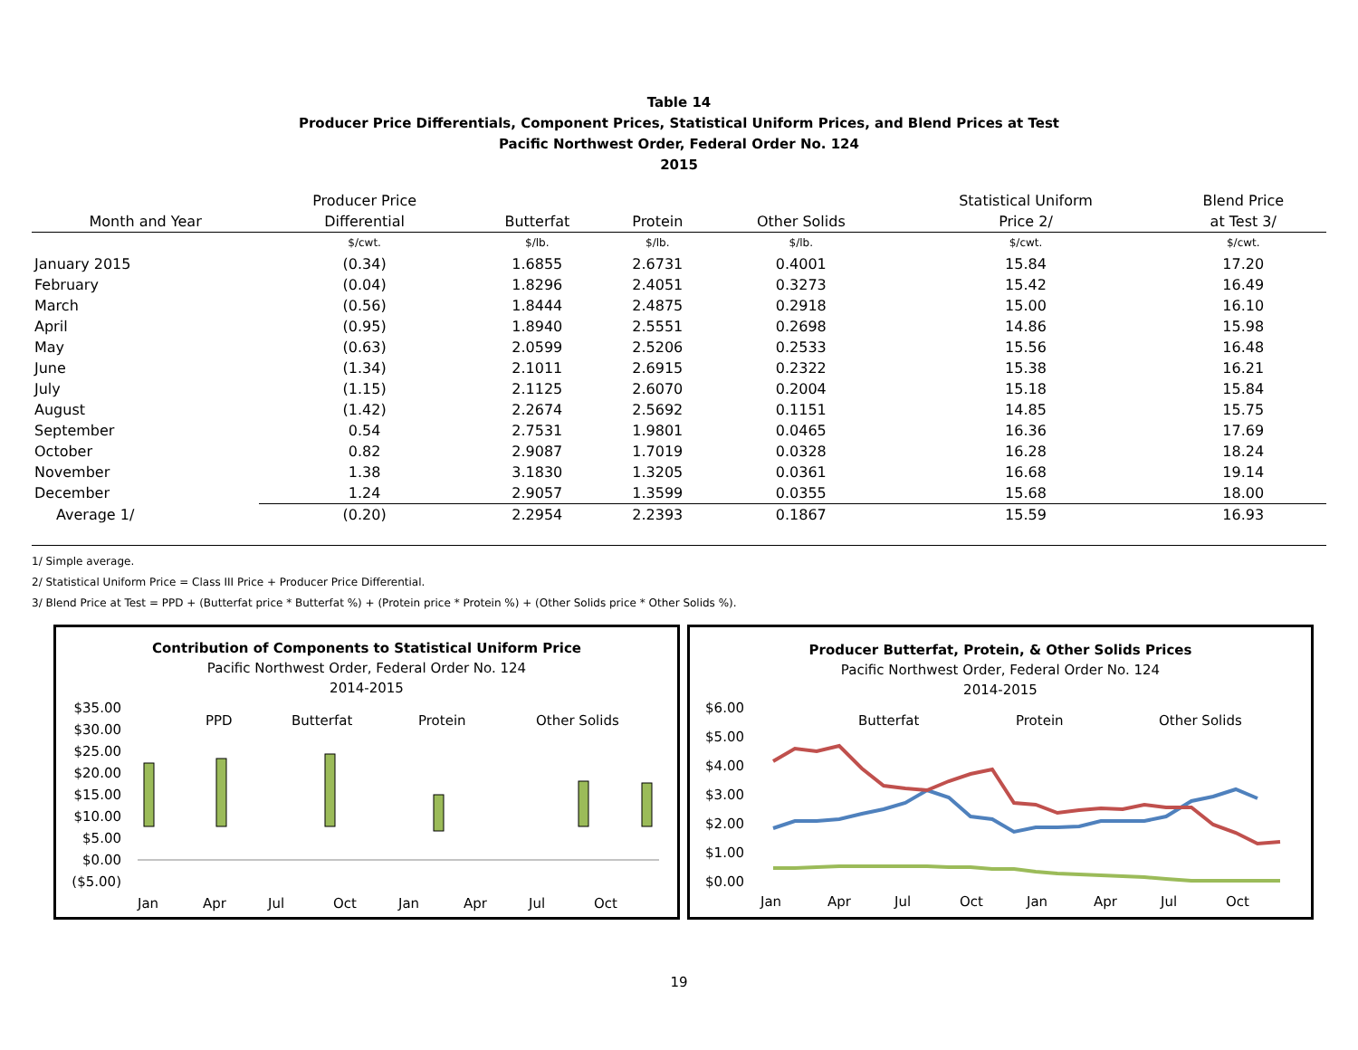Table 14
Producer Price Differentials, Component Prices, Statistical Uniform Prices, and Blend Prices at Test
Pacific Northwest Order, Federal Order No. 124
2015
| | Producer Price | | | | Statistical Uniform | Blend Price |
| --- | --- | --- | --- | --- | --- | --- |
| Month and Year | Differential | Butterfat | Protein | Other Solids | Price 2/ | at Test 3/ |
| | $/cwt. | $/lb. | $/lb. | $/lb. | $/cwt. | $/cwt. |
| January 2015 | (0.34) | 1.6855 | 2.6731 | 0.4001 | 15.84 | 17.20 |
| February | (0.04) | 1.8296 | 2.4051 | 0.3273 | 15.42 | 16.49 |
| March | (0.56) | 1.8444 | 2.4875 | 0.2918 | 15.00 | 16.10 |
| April | (0.95) | 1.8940 | 2.5551 | 0.2698 | 14.86 | 15.98 |
| May | (0.63) | 2.0599 | 2.5206 | 0.2533 | 15.56 | 16.48 |
| June | (1.34) | 2.1011 | 2.6915 | 0.2322 | 15.38 | 16.21 |
| July | (1.15) | 2.1125 | 2.6070 | 0.2004 | 15.18 | 15.84 |
| August | (1.42) | 2.2674 | 2.5692 | 0.1151 | 14.85 | 15.75 |
| September | 0.54 | 2.7531 | 1.9801 | 0.0465 | 16.36 | 17.69 |
| October | 0.82 | 2.9087 | 1.7019 | 0.0328 | 16.28 | 18.24 |
| November | 1.38 | 3.1830 | 1.3205 | 0.0361 | 16.68 | 19.14 |
| December | 1.24 | 2.9057 | 1.3599 | 0.0355 | 15.68 | 18.00 |
| Average 1/ | (0.20) | 2.2954 | 2.2393 | 0.1867 | 15.59 | 16.93 |
1/ Simple average.
2/ Statistical Uniform Price = Class III Price + Producer Price Differential.
3/ Blend Price at Test = PPD + (Butterfat price * Butterfat %) + (Protein price * Protein %) + (Other Solids price * Other Solids %).
Contribution of Components to Statistical Uniform Price
Pacific Northwest Order, Federal Order No. 124
2014-2015
$35.00
$30.00
$25.00
$20.00
$15.00
$10.00
$5.00
$0.00
($5.00)
PPD
Butterfat
Protein
Other Solids
Jan
Apr
Jul
Oct
Jan
Apr
Jul
Oct
Producer Butterfat, Protein, & Other Solids Prices
Pacific Northwest Order, Federal Order No. 124
2014-2015
$6.00
$5.00
$4.00
$3.00
$2.00
$1.00
$0.00
Butterfat
Protein
Other Solids
Jan
Apr
Jul
Oct
Jan
Apr
Jul
Oct
19